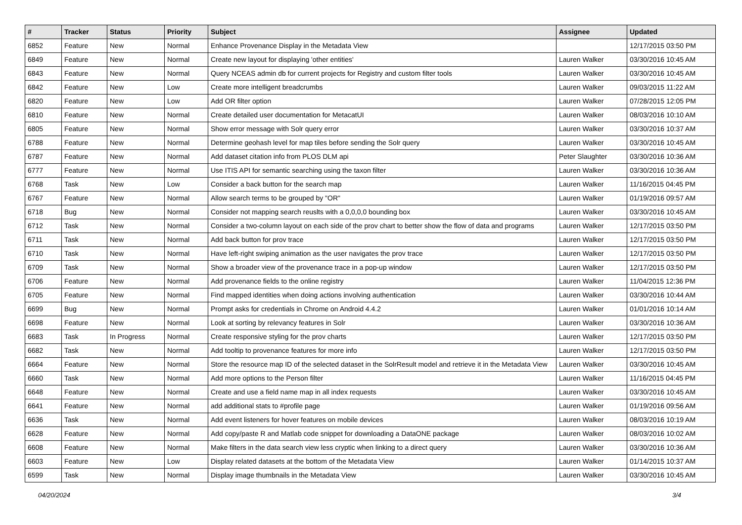| # | Tracker | Status | Priority | Subject | Assignee | Updated |
| --- | --- | --- | --- | --- | --- | --- |
| 6852 | Feature | New | Normal | Enhance Provenance Display in the Metadata View | | 12/17/2015 03:50 PM |
| 6849 | Feature | New | Normal | Create new layout for displaying 'other entities' | Lauren Walker | 03/30/2016 10:45 AM |
| 6843 | Feature | New | Normal | Query NCEAS admin db for current projects for Registry and custom filter tools | Lauren Walker | 03/30/2016 10:45 AM |
| 6842 | Feature | New | Low | Create more intelligent breadcrumbs | Lauren Walker | 09/03/2015 11:22 AM |
| 6820 | Feature | New | Low | Add OR filter option | Lauren Walker | 07/28/2015 12:05 PM |
| 6810 | Feature | New | Normal | Create detailed user documentation for MetacatUI | Lauren Walker | 08/03/2016 10:10 AM |
| 6805 | Feature | New | Normal | Show error message with Solr query error | Lauren Walker | 03/30/2016 10:37 AM |
| 6788 | Feature | New | Normal | Determine geohash level for map tiles before sending the Solr query | Lauren Walker | 03/30/2016 10:45 AM |
| 6787 | Feature | New | Normal | Add dataset citation info from PLOS DLM api | Peter Slaughter | 03/30/2016 10:36 AM |
| 6777 | Feature | New | Normal | Use ITIS API for semantic searching using the taxon filter | Lauren Walker | 03/30/2016 10:36 AM |
| 6768 | Task | New | Low | Consider a back button for the search map | Lauren Walker | 11/16/2015 04:45 PM |
| 6767 | Feature | New | Normal | Allow search terms to be grouped by "OR" | Lauren Walker | 01/19/2016 09:57 AM |
| 6718 | Bug | New | Normal | Consider not mapping search reuslts with a 0,0,0,0 bounding box | Lauren Walker | 03/30/2016 10:45 AM |
| 6712 | Task | New | Normal | Consider a two-column layout on each side of the prov chart to better show the flow of data and programs | Lauren Walker | 12/17/2015 03:50 PM |
| 6711 | Task | New | Normal | Add back button for prov trace | Lauren Walker | 12/17/2015 03:50 PM |
| 6710 | Task | New | Normal | Have left-right swiping animation as the user navigates the prov trace | Lauren Walker | 12/17/2015 03:50 PM |
| 6709 | Task | New | Normal | Show a broader view of the provenance trace in a pop-up window | Lauren Walker | 12/17/2015 03:50 PM |
| 6706 | Feature | New | Normal | Add provenance fields to the online registry | Lauren Walker | 11/04/2015 12:36 PM |
| 6705 | Feature | New | Normal | Find mapped identities when doing actions involving authentication | Lauren Walker | 03/30/2016 10:44 AM |
| 6699 | Bug | New | Normal | Prompt asks for credentials in Chrome on Android 4.4.2 | Lauren Walker | 01/01/2016 10:14 AM |
| 6698 | Feature | New | Normal | Look at sorting by relevancy features in Solr | Lauren Walker | 03/30/2016 10:36 AM |
| 6683 | Task | In Progress | Normal | Create responsive styling for the prov charts | Lauren Walker | 12/17/2015 03:50 PM |
| 6682 | Task | New | Normal | Add tooltip to provenance features for more info | Lauren Walker | 12/17/2015 03:50 PM |
| 6664 | Feature | New | Normal | Store the resource map ID of the selected dataset in the SolrResult model and retrieve it in the Metadata View | Lauren Walker | 03/30/2016 10:45 AM |
| 6660 | Task | New | Normal | Add more options to the Person filter | Lauren Walker | 11/16/2015 04:45 PM |
| 6648 | Feature | New | Normal | Create and use a field name map in all index requests | Lauren Walker | 03/30/2016 10:45 AM |
| 6641 | Feature | New | Normal | add additional stats to #profile page | Lauren Walker | 01/19/2016 09:56 AM |
| 6636 | Task | New | Normal | Add event listeners for hover features on mobile devices | Lauren Walker | 08/03/2016 10:19 AM |
| 6628 | Feature | New | Normal | Add copy/paste R and Matlab code snippet for downloading a DataONE package | Lauren Walker | 08/03/2016 10:02 AM |
| 6608 | Feature | New | Normal | Make filters in the data search view less cryptic when linking to a direct query | Lauren Walker | 03/30/2016 10:36 AM |
| 6603 | Feature | New | Low | Display related datasets at the bottom of the Metadata View | Lauren Walker | 01/14/2015 10:37 AM |
| 6599 | Task | New | Normal | Display image thumbnails in the Metadata View | Lauren Walker | 03/30/2016 10:45 AM |
04/20/2024 3/4